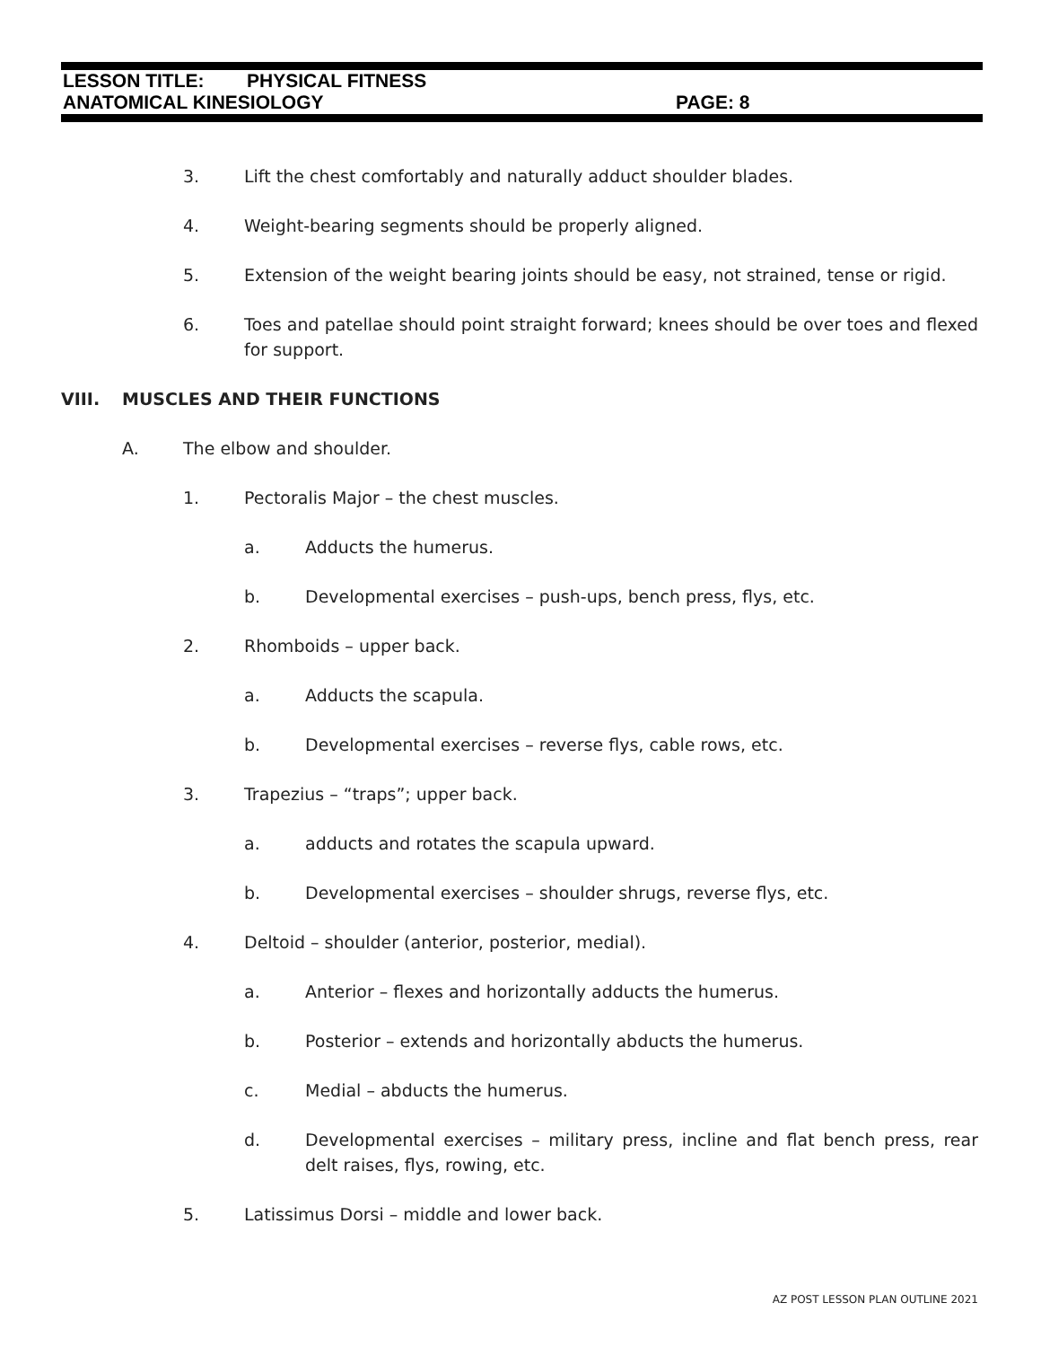LESSON TITLE: PHYSICAL FITNESS
ANATOMICAL KINESIOLOGY PAGE: 8
3. Lift the chest comfortably and naturally adduct shoulder blades.
4. Weight-bearing segments should be properly aligned.
5. Extension of the weight bearing joints should be easy, not strained, tense or rigid.
6. Toes and patellae should point straight forward; knees should be over toes and flexed for support.
VIII. MUSCLES AND THEIR FUNCTIONS
A. The elbow and shoulder.
1. Pectoralis Major – the chest muscles.
a. Adducts the humerus.
b. Developmental exercises – push-ups, bench press, flys, etc.
2. Rhomboids – upper back.
a. Adducts the scapula.
b. Developmental exercises – reverse flys, cable rows, etc.
3. Trapezius – “traps”; upper back.
a. adducts and rotates the scapula upward.
b. Developmental exercises – shoulder shrugs, reverse flys, etc.
4. Deltoid – shoulder (anterior, posterior, medial).
a. Anterior – flexes and horizontally adducts the humerus.
b. Posterior – extends and horizontally abducts the humerus.
c. Medial – abducts the humerus.
d. Developmental exercises – military press, incline and flat bench press, rear delt raises, flys, rowing, etc.
5. Latissimus Dorsi – middle and lower back.
AZ POST LESSON PLAN OUTLINE 2021